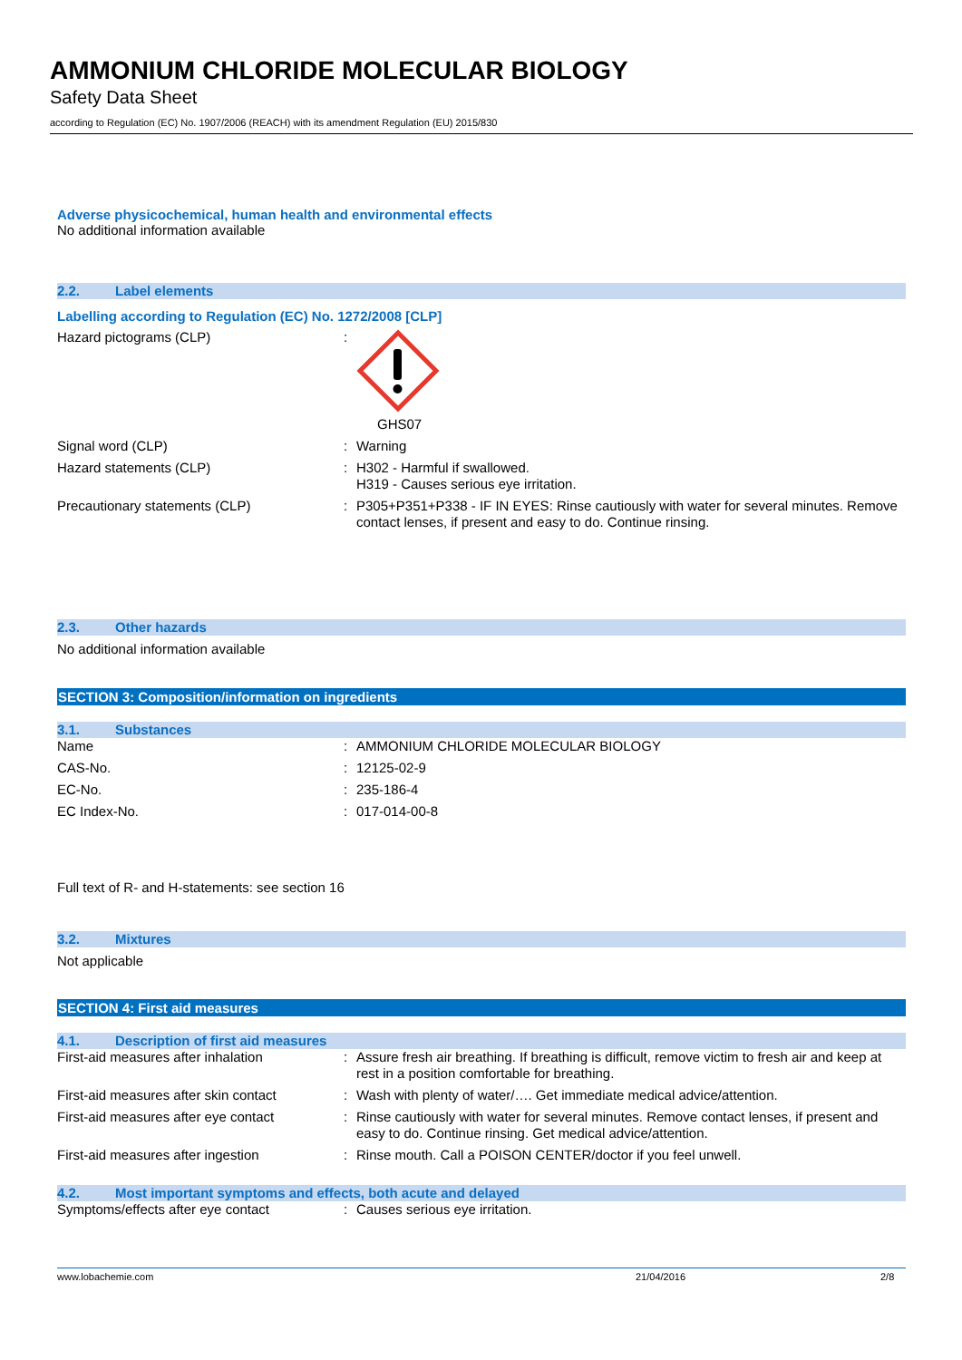AMMONIUM CHLORIDE MOLECULAR BIOLOGY
Safety Data Sheet
according to Regulation (EC) No. 1907/2006 (REACH) with its amendment Regulation (EU) 2015/830
Adverse physicochemical, human health and environmental effects
No additional information available
2.2. Label elements
Labelling according to Regulation (EC) No. 1272/2008 [CLP]
Hazard pictograms (CLP) : GHS07
Signal word (CLP) : Warning
Hazard statements (CLP) : H302 - Harmful if swallowed.
H319 - Causes serious eye irritation.
Precautionary statements (CLP) : P305+P351+P338 - IF IN EYES: Rinse cautiously with water for several minutes. Remove contact lenses, if present and easy to do. Continue rinsing.
2.3. Other hazards
No additional information available
SECTION 3: Composition/information on ingredients
3.1. Substances
Name : AMMONIUM CHLORIDE MOLECULAR BIOLOGY
CAS-No. : 12125-02-9
EC-No. : 235-186-4
EC Index-No. : 017-014-00-8
Full text of R- and H-statements: see section 16
3.2. Mixtures
Not applicable
SECTION 4: First aid measures
4.1. Description of first aid measures
First-aid measures after inhalation : Assure fresh air breathing. If breathing is difficult, remove victim to fresh air and keep at rest in a position comfortable for breathing.
First-aid measures after skin contact
: Wash with plenty of water/…. Get immediate medical advice/attention.
First-aid measures after eye contact
: Rinse cautiously with water for several minutes. Remove contact lenses, if present and easy to do. Continue rinsing. Get medical advice/attention.
First-aid measures after ingestion : Rinse mouth. Call a POISON CENTER/doctor if you feel unwell.
4.2. Most important symptoms and effects, both acute and delayed
Symptoms/effects after eye contact : Causes serious eye irritation.
www.lobachemie.com 21/04/2016 2/8